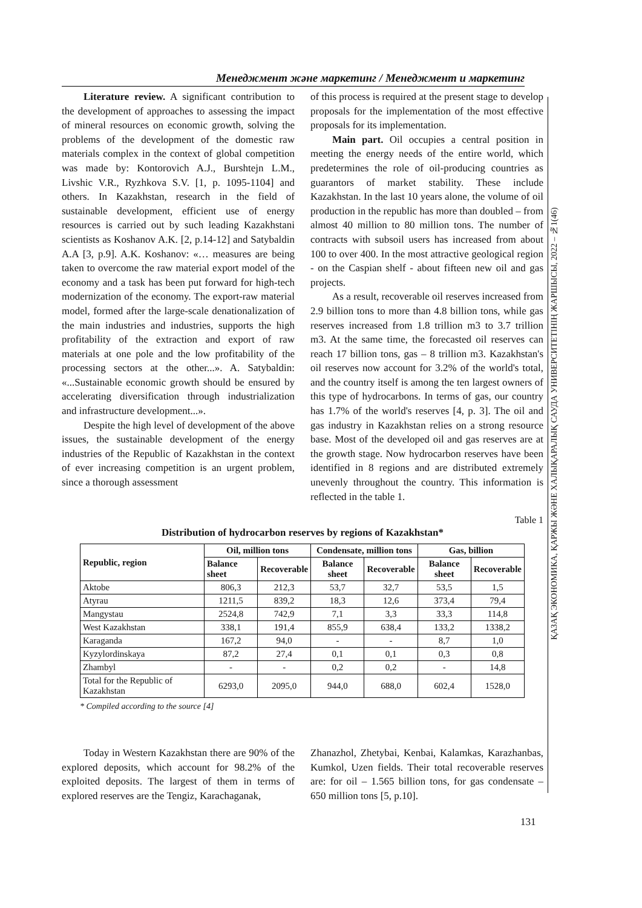Менеджмент және маркетинг / Менеджмент и маркетинг
ҚАЗАҚ ЭКОНОМИКА, ҚАРЖЫ ЖӘНЕ ХАЛЫҚАРАЛЫҚ САУДА УНИВЕРСИТЕТІНІҢ ЖАРШЫСЫ, 2022 – №1(46)
Literature review. A significant contribution to the development of approaches to assessing the impact of mineral resources on economic growth, solving the problems of the development of the domestic raw materials complex in the context of global competition was made by: Kontorovich A.J., Burshtejn L.M., Livshic V.R., Ryzhkova S.V. [1, p. 1095-1104] and others. In Kazakhstan, research in the field of sustainable development, efficient use of energy resources is carried out by such leading Kazakhstani scientists as Koshanov A.K. [2, p.14-12] and Satybaldin A.A [3, p.9]. A.K. Koshanov: «… measures are being taken to overcome the raw material export model of the economy and a task has been put forward for high-tech modernization of the economy. The export-raw material model, formed after the large-scale denationalization of the main industries and industries, supports the high profitability of the extraction and export of raw materials at one pole and the low profitability of the processing sectors at the other...». A. Satybaldin: «...Sustainable economic growth should be ensured by accelerating diversification through industrialization and infrastructure development...».
Despite the high level of development of the above issues, the sustainable development of the energy industries of the Republic of Kazakhstan in the context of ever increasing competition is an urgent problem, since a thorough assessment
of this process is required at the present stage to develop proposals for the implementation of the most effective proposals for its implementation.
Main part. Oil occupies a central position in meeting the energy needs of the entire world, which predetermines the role of oil-producing countries as guarantors of market stability. These include Kazakhstan. In the last 10 years alone, the volume of oil production in the republic has more than doubled – from almost 40 million to 80 million tons. The number of contracts with subsoil users has increased from about 100 to over 400. In the most attractive geological region - on the Caspian shelf - about fifteen new oil and gas projects.
As a result, recoverable oil reserves increased from 2.9 billion tons to more than 4.8 billion tons, while gas reserves increased from 1.8 trillion m3 to 3.7 trillion m3. At the same time, the forecasted oil reserves can reach 17 billion tons, gas – 8 trillion m3. Kazakhstan's oil reserves now account for 3.2% of the world's total, and the country itself is among the ten largest owners of this type of hydrocarbons. In terms of gas, our country has 1.7% of the world's reserves [4, p. 3]. The oil and gas industry in Kazakhstan relies on a strong resource base. Most of the developed oil and gas reserves are at the growth stage. Now hydrocarbon reserves have been identified in 8 regions and are distributed extremely unevenly throughout the country. This information is reflected in the table 1.
Table 1
Distribution of hydrocarbon reserves by regions of Kazakhstan*
| Republic, region | Oil, million tons | | Condensate, million tons | | Gas, billion | |
| --- | --- | --- | --- | --- | --- | --- |
| | Balance sheet | Recoverable | Balance sheet | Recoverable | Balance sheet | Recoverable |
| Aktobe | 806,3 | 212,3 | 53,7 | 32,7 | 53,5 | 1,5 |
| Atyrau | 1211,5 | 839,2 | 18,3 | 12,6 | 373,4 | 79,4 |
| Mangystau | 2524,8 | 742,9 | 7,1 | 3,3 | 33,3 | 114,8 |
| West Kazakhstan | 338,1 | 191,4 | 855,9 | 638,4 | 133,2 | 1338,2 |
| Karaganda | 167,2 | 94,0 | - | - | 8,7 | 1,0 |
| Kyzylordinskaya | 87,2 | 27,4 | 0,1 | 0,1 | 0,3 | 0,8 |
| Zhambyl | - | - | 0,2 | 0,2 | - | 14,8 |
| Total for the Republic of Kazakhstan | 6293,0 | 2095,0 | 944,0 | 688,0 | 602,4 | 1528,0 |
* Compiled according to the source [4]
Today in Western Kazakhstan there are 90% of the explored deposits, which account for 98.2% of the exploited deposits. The largest of them in terms of explored reserves are the Tengiz, Karachaganak,
Zhanazhol, Zhetybai, Kenbai, Kalamkas, Karazhanbas, Kumkol, Uzen fields. Their total recoverable reserves are: for oil – 1.565 billion tons, for gas condensate – 650 million tons [5, p.10].
131